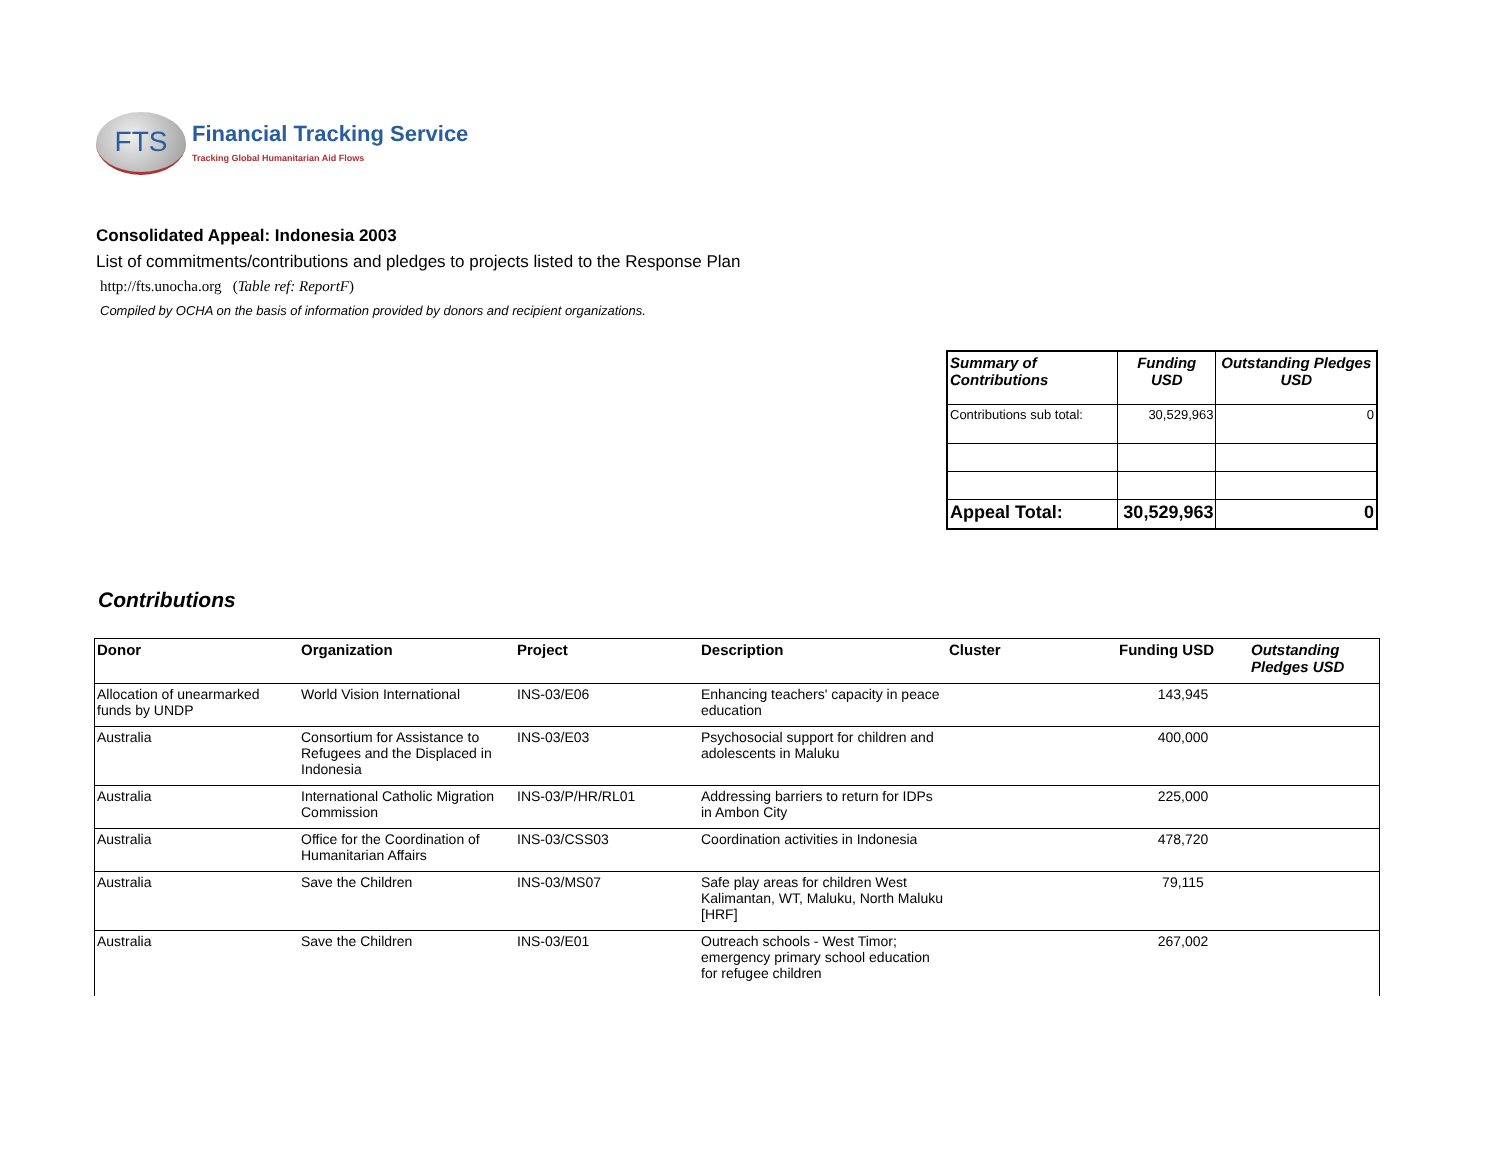FTS
Financial Tracking Service
Tracking Global Humanitarian Aid Flows
Consolidated Appeal: Indonesia 2003
List of commitments/contributions and pledges to projects listed to the Response Plan
http://fts.unocha.org (Table ref: ReportF)
Compiled by OCHA on the basis of information provided by donors and recipient organizations.
| Summary of Contributions | Funding USD | Outstanding Pledges USD |
| --- | --- | --- |
| Contributions sub total: | 30,529,963 | 0 |
| Appeal Total: | 30,529,963 | 0 |
Contributions
| Donor | Organization | Project | Description | Cluster | Funding USD | Outstanding Pledges USD |
| --- | --- | --- | --- | --- | --- | --- |
| Allocation of unearmarked funds by UNDP | World Vision International | INS-03/E06 | Enhancing teachers' capacity in peace education | | 143,945 | |
| Australia | Consortium for Assistance to Refugees and the Displaced in Indonesia | INS-03/E03 | Psychosocial support for children and adolescents in Maluku | | 400,000 | |
| Australia | International Catholic Migration Commission | INS-03/P/HR/RL01 | Addressing barriers to return for IDPs in Ambon City | | 225,000 | |
| Australia | Office for the Coordination of Humanitarian Affairs | INS-03/CSS03 | Coordination activities in Indonesia | | 478,720 | |
| Australia | Save the Children | INS-03/MS07 | Safe play areas for children West Kalimantan, WT, Maluku, North Maluku [HRF] | | 79,115 | |
| Australia | Save the Children | INS-03/E01 | Outreach schools - West Timor; emergency primary school education for refugee children | | 267,002 | |